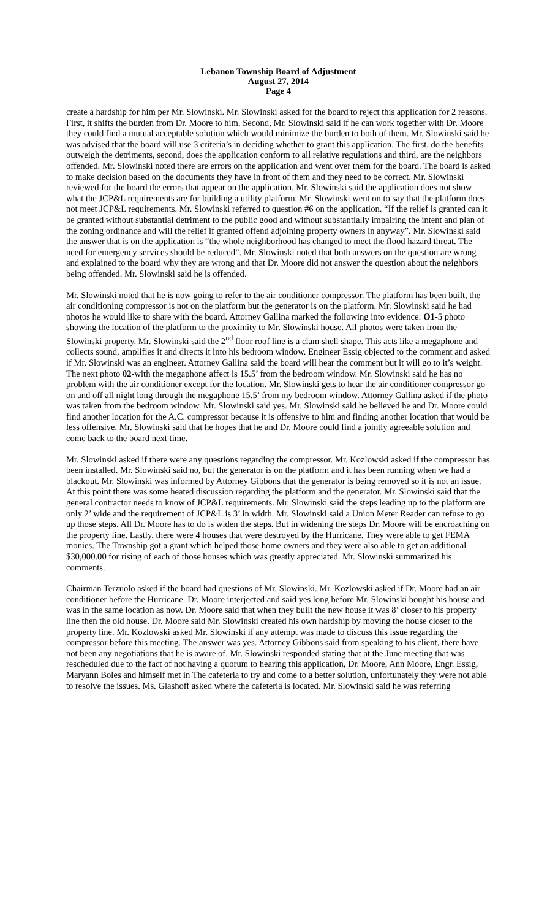Lebanon Township Board of Adjustment
August 27, 2014
Page 4
create a hardship for him per Mr. Slowinski. Mr. Slowinski asked for the board to reject this application for 2 reasons. First, it shifts the burden from Dr. Moore to him. Second, Mr. Slowinski said if he can work together with Dr. Moore they could find a mutual acceptable solution which would minimize the burden to both of them. Mr. Slowinski said he was advised that the board will use 3 criteria’s in deciding whether to grant this application. The first, do the benefits outweigh the detriments, second, does the application conform to all relative regulations and third, are the neighbors offended. Mr. Slowinski noted there are errors on the application and went over them for the board. The board is asked to make decision based on the documents they have in front of them and they need to be correct. Mr. Slowinski reviewed for the board the errors that appear on the application. Mr. Slowinski said the application does not show what the JCP&L requirements are for building a utility platform. Mr. Slowinski went on to say that the platform does not meet JCP&L requirements. Mr. Slowinski referred to question #6 on the application. “If the relief is granted can it be granted without substantial detriment to the public good and without substantially impairing the intent and plan of the zoning ordinance and will the relief if granted offend adjoining property owners in anyway”. Mr. Slowinski said the answer that is on the application is “the whole neighborhood has changed to meet the flood hazard threat. The need for emergency services should be reduced”. Mr. Slowinski noted that both answers on the question are wrong and explained to the board why they are wrong and that Dr. Moore did not answer the question about the neighbors being offended. Mr. Slowinski said he is offended.
Mr. Slowinski noted that he is now going to refer to the air conditioner compressor. The platform has been built, the air conditioning compressor is not on the platform but the generator is on the platform. Mr. Slowinski said he had photos he would like to share with the board. Attorney Gallina marked the following into evidence: O1-5 photo showing the location of the platform to the proximity to Mr. Slowinski house. All photos were taken from the Slowinski property. Mr. Slowinski said the 2<sup>nd</sup> floor roof line is a clam shell shape. This acts like a megaphone and collects sound, amplifies it and directs it into his bedroom window. Engineer Essig objected to the comment and asked if Mr. Slowinski was an engineer. Attorney Gallina said the board will hear the comment but it will go to it’s weight. The next photo 02-with the megaphone affect is 15.5’ from the bedroom window. Mr. Slowinski said he has no problem with the air conditioner except for the location. Mr. Slowinski gets to hear the air conditioner compressor go on and off all night long through the megaphone 15.5’ from my bedroom window. Attorney Gallina asked if the photo was taken from the bedroom window. Mr. Slowinski said yes. Mr. Slowinski said he believed he and Dr. Moore could find another location for the A.C. compressor because it is offensive to him and finding another location that would be less offensive. Mr. Slowinski said that he hopes that he and Dr. Moore could find a jointly agreeable solution and come back to the board next time.
Mr. Slowinski asked if there were any questions regarding the compressor. Mr. Kozlowski asked if the compressor has been installed. Mr. Slowinski said no, but the generator is on the platform and it has been running when we had a blackout. Mr. Slowinski was informed by Attorney Gibbons that the generator is being removed so it is not an issue. At this point there was some heated discussion regarding the platform and the generator. Mr. Slowinski said that the general contractor needs to know of JCP&L requirements. Mr. Slowinski said the steps leading up to the platform are only 2’ wide and the requirement of JCP&L is 3’ in width. Mr. Slowinski said a Union Meter Reader can refuse to go up those steps. All Dr. Moore has to do is widen the steps. But in widening the steps Dr. Moore will be encroaching on the property line. Lastly, there were 4 houses that were destroyed by the Hurricane. They were able to get FEMA monies. The Township got a grant which helped those home owners and they were also able to get an additional $30,000.00 for rising of each of those houses which was greatly appreciated. Mr. Slowinski summarized his comments.
Chairman Terzuolo asked if the board had questions of Mr. Slowinski. Mr. Kozlowski asked if Dr. Moore had an air conditioner before the Hurricane. Dr. Moore interjected and said yes long before Mr. Slowinski bought his house and was in the same location as now. Dr. Moore said that when they built the new house it was 8’ closer to his property line then the old house. Dr. Moore said Mr. Slowinski created his own hardship by moving the house closer to the property line. Mr. Kozlowski asked Mr. Slowinski if any attempt was made to discuss this issue regarding the compressor before this meeting. The answer was yes. Attorney Gibbons said from speaking to his client, there have not been any negotiations that he is aware of. Mr. Slowinski responded stating that at the June meeting that was rescheduled due to the fact of not having a quorum to hearing this application, Dr. Moore, Ann Moore, Engr. Essig, Maryann Boles and himself met in The cafeteria to try and come to a better solution, unfortunately they were not able to resolve the issues. Ms. Glashoff asked where the cafeteria is located. Mr. Slowinski said he was referring